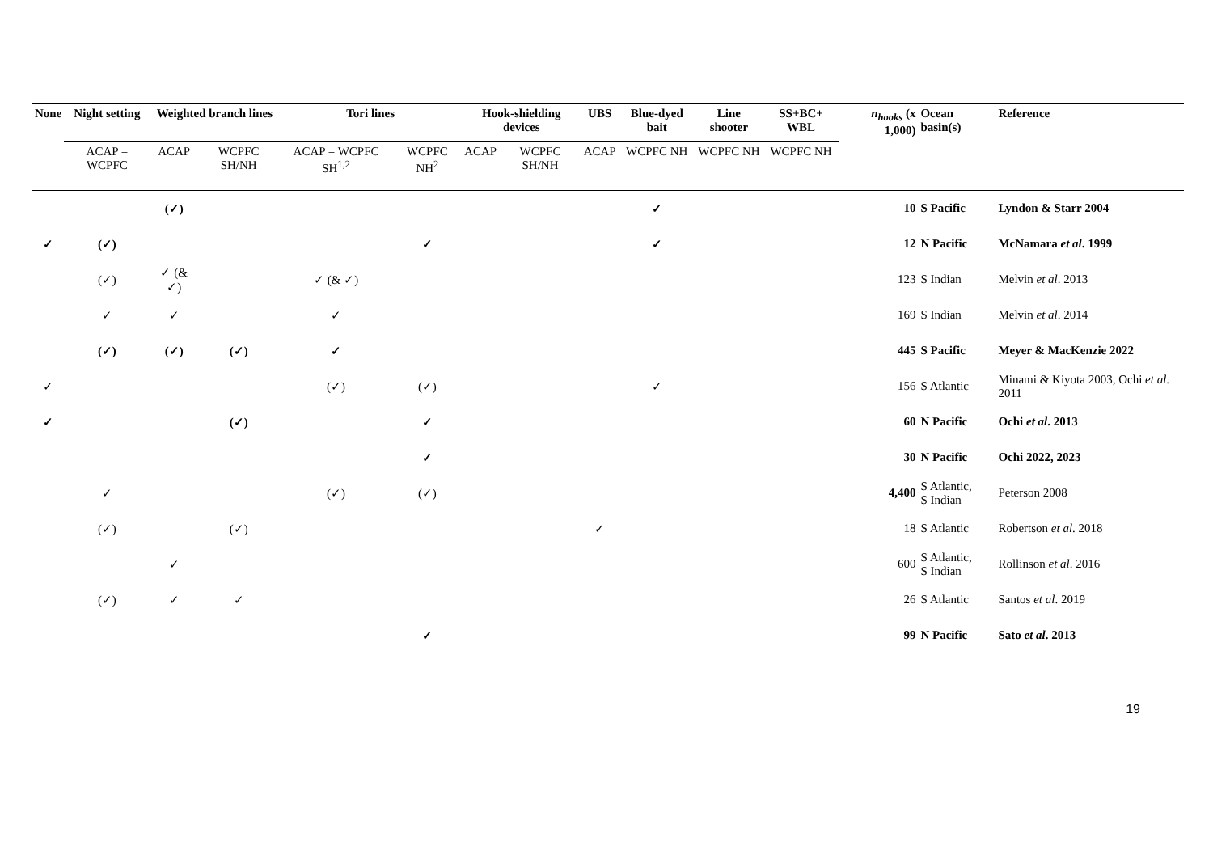| None | Night setting | Weighted branch lines | | Tori lines | | Hook-shielding devices | | UBS | Blue-dyed bait | Line shooter | SS+BC+ WBL | n<sub>hooks</sub> (x 1,000) | Ocean basin(s) | Reference |
| --- | --- | --- | --- | --- | --- | --- | --- | --- | --- | --- | --- | --- | --- | --- |
| | ACAP = WCPFC | ACAP | WCPFC SH/NH | ACAP = WCPFC SH<sup>1,2</sup> | WCPFC NH<sup>2</sup> | ACAP | WCPFC SH/NH | ACAP | WCPFC NH | WCPFC NH | WCPFC NH | | | |
| | | (✓) | | | | | | | ✓ | | | 10 | S Pacific | Lyndon & Starr 2004 |
| ✓ | (✓) | | | | ✓ | | | | ✓ | | | 12 | N Pacific | McNamara et al . 1999 |
| | (✓) | ✓ (& ✓) | | ✓ (& ✓) | | | | | | | | 123 | S Indian | Melvin et al . 2013 |
| | ✓ | ✓ | | ✓ | | | | | | | | 169 | S Indian | Melvin et al . 2014 |
| | (✓) | (✓) | (✓) | ✓ | | | | | | | | 445 | S Pacific | Meyer & MacKenzie 2022 |
| ✓ | | | | (✓) | (✓) | | | | ✓ | | | 156 | S Atlantic | Minami & Kiyota 2003, Ochi et al . 2011 |
| ✓ | | | (✓) | | ✓ | | | | | | | 60 | N Pacific | Ochi et al . 2013 |
| | | | | | ✓ | | | | | | | 30 | N Pacific | Ochi 2022, 2023 |
| | ✓ | | | (✓) | (✓) | | | | | | | 4,400 | S Atlantic, S Indian | Peterson 2008 |
| | (✓) | | (✓) | | | | | ✓ | | | | 18 | S Atlantic | Robertson et al . 2018 |
| | | ✓ | | | | | | | | | | 600 | S Atlantic, S Indian | Rollinson et al . 2016 |
| | (✓) | ✓ | ✓ | | | | | | | | | 26 | S Atlantic | Santos et al . 2019 |
| | | | | | ✓ | | | | | | | 99 | N Pacific | Sato et al . 2013 |
19